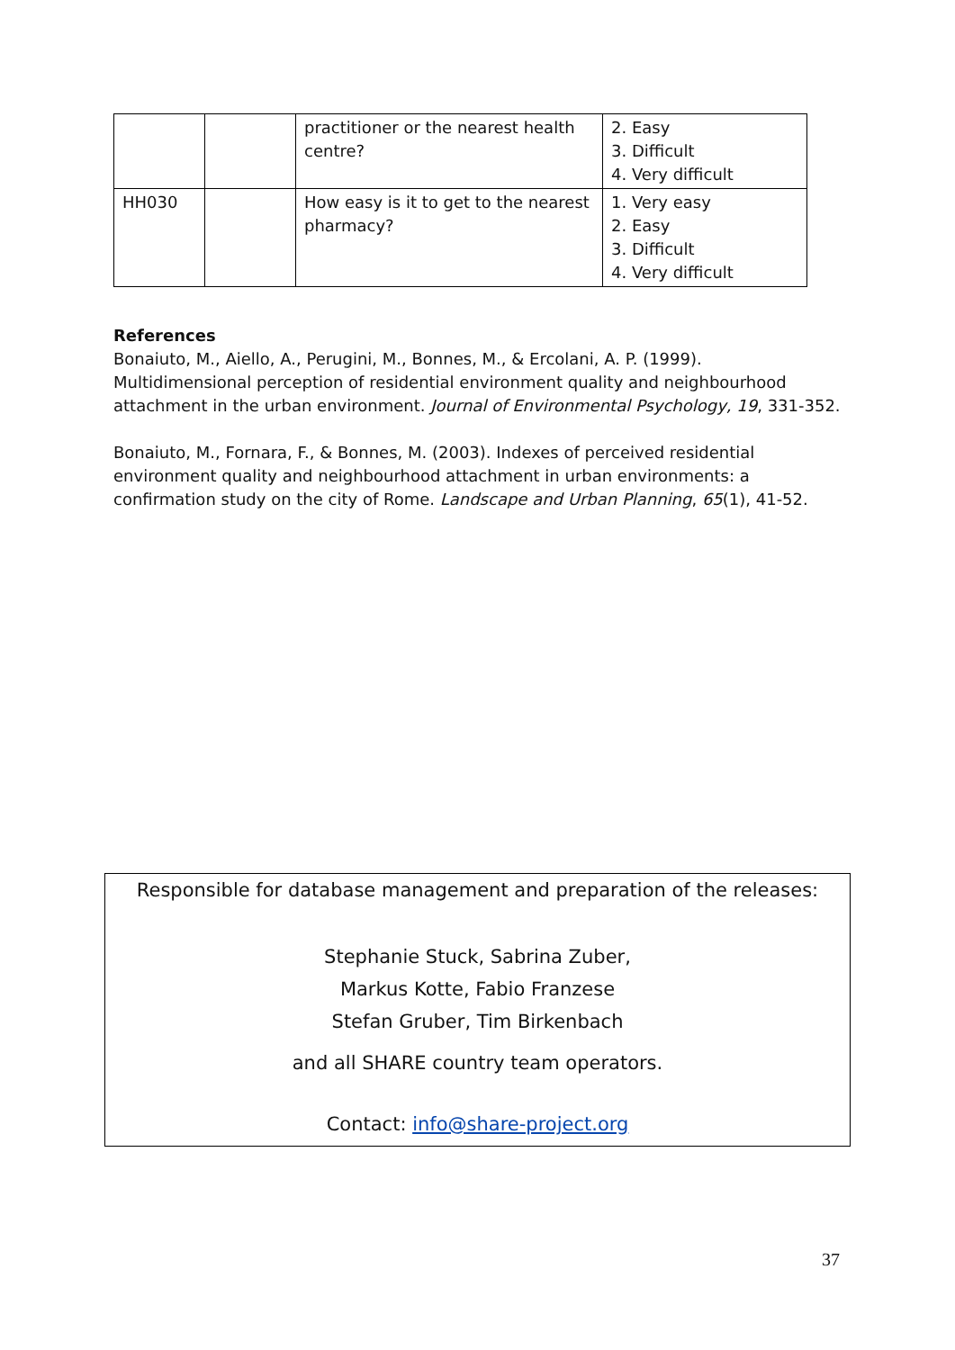| | | practitioner or the nearest health centre? | 2. Easy 3. Difficult 4. Very difficult |
| HH030 | | How easy is it to get to the nearest pharmacy? | 1. Very easy 2. Easy 3. Difficult 4. Very difficult |
References
Bonaiuto, M., Aiello, A., Perugini, M., Bonnes, M., & Ercolani, A. P. (1999). Multidimensional perception of residential environment quality and neighbourhood attachment in the urban environment. Journal of Environmental Psychology, 19, 331-352.
Bonaiuto, M., Fornara, F., & Bonnes, M. (2003). Indexes of perceived residential environment quality and neighbourhood attachment in urban environments: a confirmation study on the city of Rome. Landscape and Urban Planning, 65(1), 41-52.
Responsible for database management and preparation of the releases:
Stephanie Stuck, Sabrina Zuber,
Markus Kotte, Fabio Franzese
Stefan Gruber, Tim Birkenbach
and all SHARE country team operators.
Contact: info@share-project.org
37